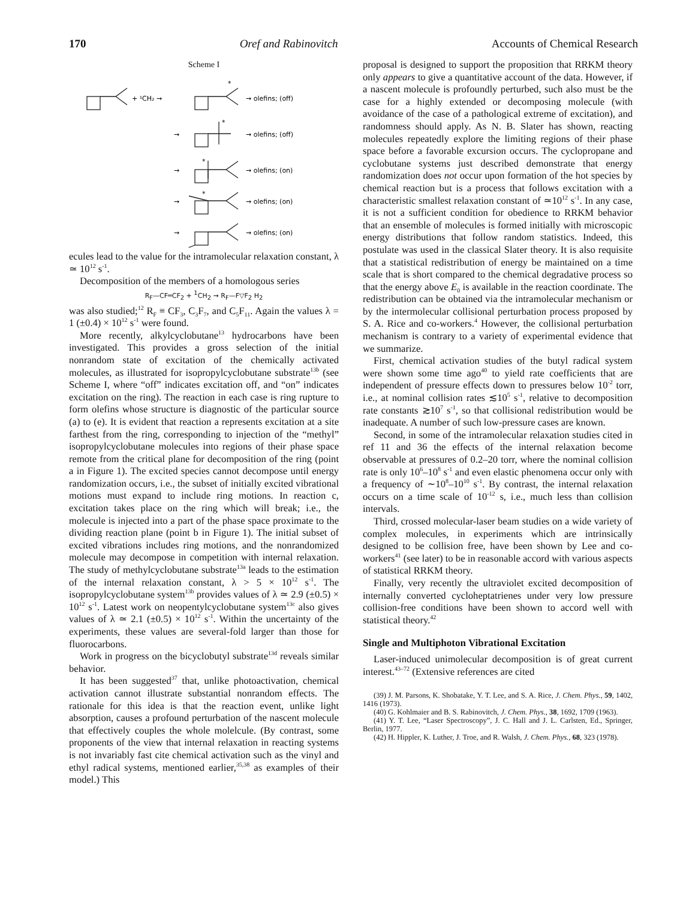170 Oref and Rabinovitch Accounts of Chemical Research
Scheme I
+ ¹CH₂ →
*
→ olefins; (off)
→
*
→ olefins; (off)
→
*
→ olefins; (on)
→
*
→ olefins; (on)
→
→ olefins; (on)
ecules lead to the value for the intramolecular relaxation constant, λ ≃ 10<sup>12</sup> s<sup>-1</sup>.
Decomposition of the members of a homologous series
R<sub>F</sub>—CF═CF<sub>2</sub> + <sup>1</sup>CH<sub>2</sub> → R<sub>F</sub>—F▽F<sub>2</sub> H<sub>2</sub>
was also studied;<sup>12</sup> R<sub>F</sub> ≡ CF<sub>3</sub>, C<sub>3</sub>F<sub>7</sub>, and C<sub>5</sub>F<sub>11</sub>. Again the values λ = 1 (±0.4) × 10<sup>12</sup> s<sup>-1</sup> were found.
More recently, alkylcyclobutane<sup>13</sup> hydrocarbons have been investigated. This provides a gross selection of the initial nonrandom state of excitation of the chemically activated molecules, as illustrated for isopropylcyclobutane substrate<sup>13b</sup> (see Scheme I, where “off” indicates excitation off, and “on” indicates excitation on the ring). The reaction in each case is ring rupture to form olefins whose structure is diagnostic of the particular source (a) to (e). It is evident that reaction a represents excitation at a site farthest from the ring, corresponding to injection of the “methyl” isopropylcyclobutane molecules into regions of their phase space remote from the critical plane for decomposition of the ring (point a in Figure 1). The excited species cannot decompose until energy randomization occurs, i.e., the subset of initially excited vibrational motions must expand to include ring motions. In reaction c, excitation takes place on the ring which will break; i.e., the molecule is injected into a part of the phase space proximate to the dividing reaction plane (point b in Figure 1). The initial subset of excited vibrations includes ring motions, and the nonrandomized molecule may decompose in competition with internal relaxation. The study of methylcyclobutane substrate<sup>13a</sup> leads to the estimation of the internal relaxation constant, λ > 5 × 10<sup>12</sup> s<sup>-1</sup>. The isopropylcyclobutane system<sup>13b</sup> provides values of λ ≃ 2.9 (±0.5) × 10<sup>12</sup> s<sup>-1</sup>. Latest work on neopentylcyclobutane system<sup>13c</sup> also gives values of λ ≃ 2.1 (±0.5) × 10<sup>12</sup> s<sup>-1</sup>. Within the uncertainty of the experiments, these values are several-fold larger than those for fluorocarbons.
Work in progress on the bicyclobutyl substrate<sup>13d</sup> reveals similar behavior.
It has been suggested<sup>37</sup> that, unlike photoactivation, chemical activation cannot illustrate substantial nonrandom effects. The rationale for this idea is that the reaction event, unlike light absorption, causes a profound perturbation of the nascent molecule that effectively couples the whole molelcule. (By contrast, some proponents of the view that internal relaxation in reacting systems is not invariably fast cite chemical activation such as the vinyl and ethyl radical systems, mentioned earlier,<sup>35,38</sup> as examples of their model.) This
proposal is designed to support the proposition that RRKM theory only appears to give a quantitative account of the data. However, if a nascent molecule is profoundly perturbed, such also must be the case for a highly extended or decomposing molecule (with avoidance of the case of a pathological extreme of excitation), and randomness should apply. As N. B. Slater has shown, reacting molecules repeatedly explore the limiting regions of their phase space before a favorable excursion occurs. The cyclopropane and cyclobutane systems just described demonstrate that energy randomization does not occur upon formation of the hot species by chemical reaction but is a process that follows excitation with a characteristic smallest relaxation constant of ≃10<sup>12</sup> s<sup>-1</sup>. In any case, it is not a sufficient condition for obedience to RRKM behavior that an ensemble of molecules is formed initially with microscopic energy distributions that follow random statistics. Indeed, this postulate was used in the classical Slater theory. It is also requisite that a statistical redistribution of energy be maintained on a time scale that is short compared to the chemical degradative process so that the energy above E<sub>0</sub> is available in the reaction coordinate. The redistribution can be obtained via the intramolecular mechanism or by the intermolecular collisional perturbation process proposed by S. A. Rice and co-workers.<sup>4</sup> However, the collisional perturbation mechanism is contrary to a variety of experimental evidence that we summarize.
First, chemical activation studies of the butyl radical system were shown some time ago<sup>40</sup> to yield rate coefficients that are independent of pressure effects down to pressures below 10<sup>-2</sup> torr, i.e., at nominal collision rates ≲10<sup>5</sup> s<sup>-1</sup>, relative to decomposition rate constants ≳10<sup>7</sup> s<sup>-1</sup>, so that collisional redistribution would be inadequate. A number of such low-pressure cases are known.
Second, in some of the intramolecular relaxation studies cited in ref 11 and 36 the effects of the internal relaxation become observable at pressures of 0.2–20 torr, where the nominal collision rate is only 10<sup>6</sup>–10<sup>8</sup> s<sup>-1</sup> and even elastic phenomena occur only with a frequency of ∼10<sup>8</sup>–10<sup>10</sup> s<sup>-1</sup>. By contrast, the internal relaxation occurs on a time scale of 10<sup>-12</sup> s, i.e., much less than collision intervals.
Third, crossed molecular-laser beam studies on a wide variety of complex molecules, in experiments which are intrinsically designed to be collision free, have been shown by Lee and co-workers<sup>41</sup> (see later) to be in reasonable accord with various aspects of statistical RRKM theory.
Finally, very recently the ultraviolet excited decomposition of internally converted cycloheptatrienes under very low pressure collision-free conditions have been shown to accord well with statistical theory.<sup>42</sup>
Single and Multiphoton Vibrational Excitation
Laser-induced unimolecular decomposition is of great current interest.<sup>43–72</sup> (Extensive references are cited
(39) J. M. Parsons, K. Shobatake, Y. T. Lee, and S. A. Rice, J. Chem. Phys., 59, 1402, 1416 (1973).
(40) G. Kohlmaier and B. S. Rabinovitch, J. Chem. Phys., 38, 1692, 1709 (1963).
(41) Y. T. Lee, “Laser Spectroscopy”, J. C. Hall and J. L. Carlsten, Ed., Springer, Berlin, 1977.
(42) H. Hippler, K. Luther, J. Troe, and R. Walsh, J. Chem. Phys., 68, 323 (1978).